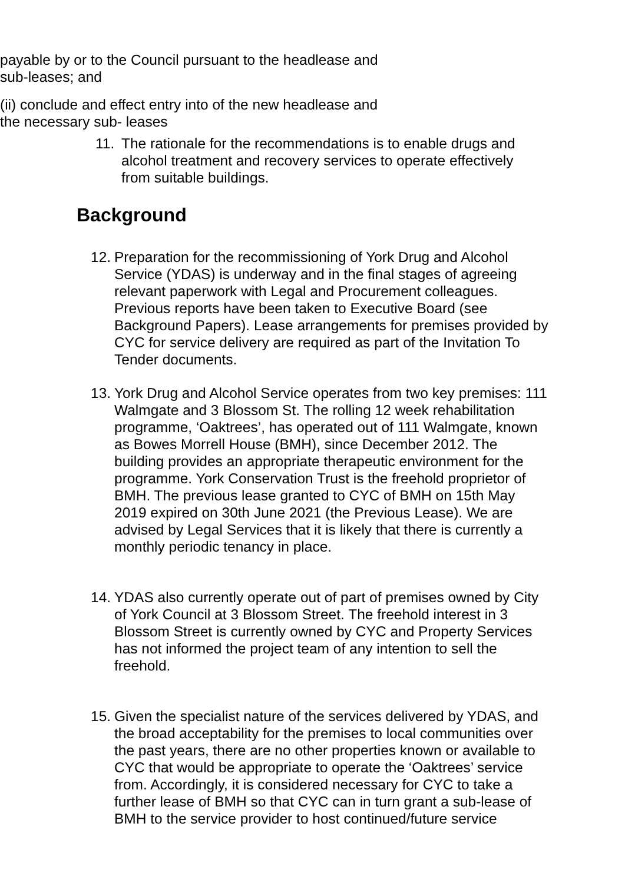payable by or to the Council pursuant to the headlease and sub-leases; and
(ii) conclude and effect entry into of the new headlease and the necessary sub- leases
11. The rationale for the recommendations is to enable drugs and alcohol treatment and recovery services to operate effectively from suitable buildings.
Background
12. Preparation for the recommissioning of York Drug and Alcohol Service (YDAS) is underway and in the final stages of agreeing relevant paperwork with Legal and Procurement colleagues. Previous reports have been taken to Executive Board (see Background Papers). Lease arrangements for premises provided by CYC for service delivery are required as part of the Invitation To Tender documents.
13. York Drug and Alcohol Service operates from two key premises: 111 Walmgate and 3 Blossom St. The rolling 12 week rehabilitation programme, ‘Oaktrees’, has operated out of 111 Walmgate, known as Bowes Morrell House (BMH), since December 2012. The building provides an appropriate therapeutic environment for the programme. York Conservation Trust is the freehold proprietor of BMH. The previous lease granted to CYC of BMH on 15th May 2019 expired on 30th June 2021 (the Previous Lease). We are advised by Legal Services that it is likely that there is currently a monthly periodic tenancy in place.
14. YDAS also currently operate out of part of premises owned by City of York Council at 3 Blossom Street. The freehold interest in 3 Blossom Street is currently owned by CYC and Property Services has not informed the project team of any intention to sell the freehold.
15. Given the specialist nature of the services delivered by YDAS, and the broad acceptability for the premises to local communities over the past years, there are no other properties known or available to CYC that would be appropriate to operate the ‘Oaktrees’ service from. Accordingly, it is considered necessary for CYC to take a further lease of BMH so that CYC can in turn grant a sub-lease of BMH to the service provider to host continued/future service